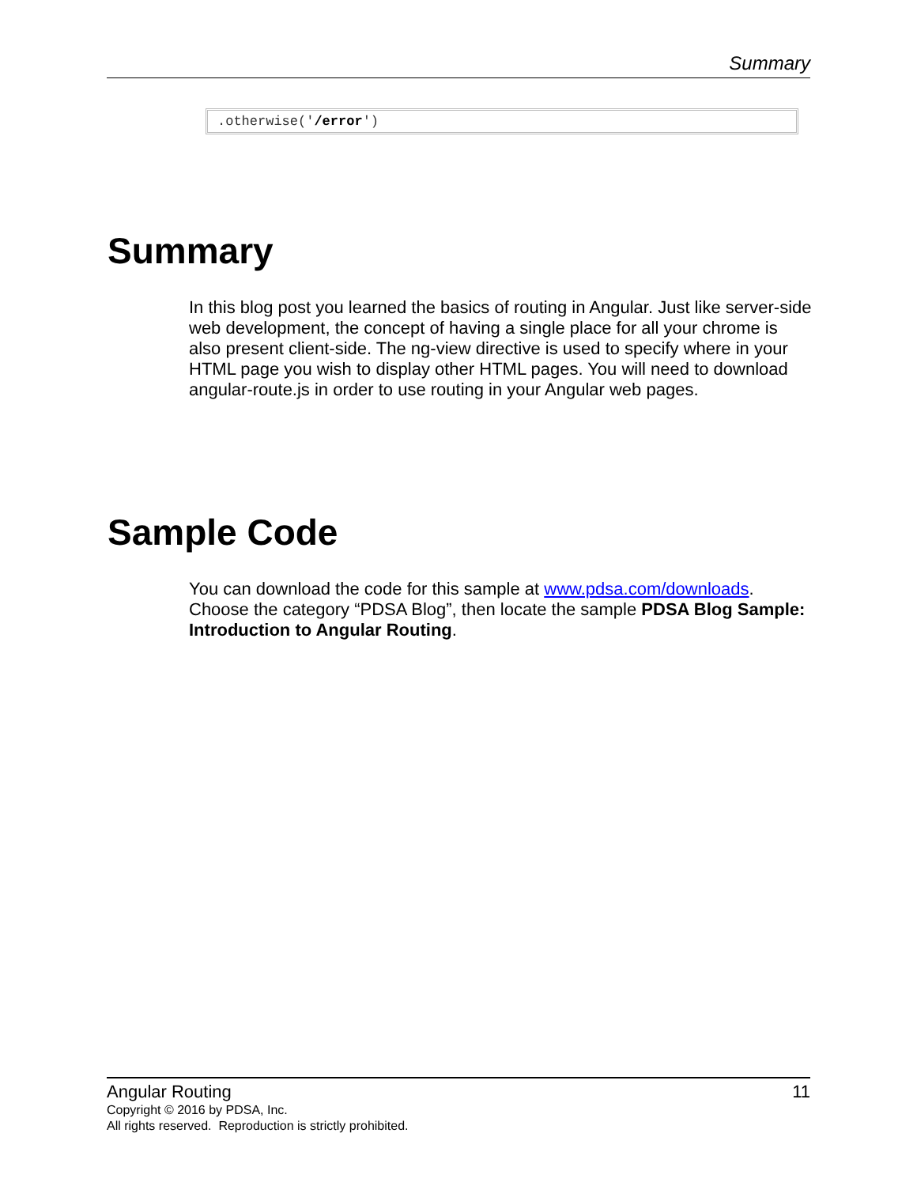Summary
.otherwise('/error')
Summary
In this blog post you learned the basics of routing in Angular. Just like server-side web development, the concept of having a single place for all your chrome is also present client-side. The ng-view directive is used to specify where in your HTML page you wish to display other HTML pages. You will need to download angular-route.js in order to use routing in your Angular web pages.
Sample Code
You can download the code for this sample at www.pdsa.com/downloads. Choose the category “PDSA Blog”, then locate the sample PDSA Blog Sample: Introduction to Angular Routing.
Angular Routing 11
Copyright © 2016 by PDSA, Inc.
All rights reserved. Reproduction is strictly prohibited.